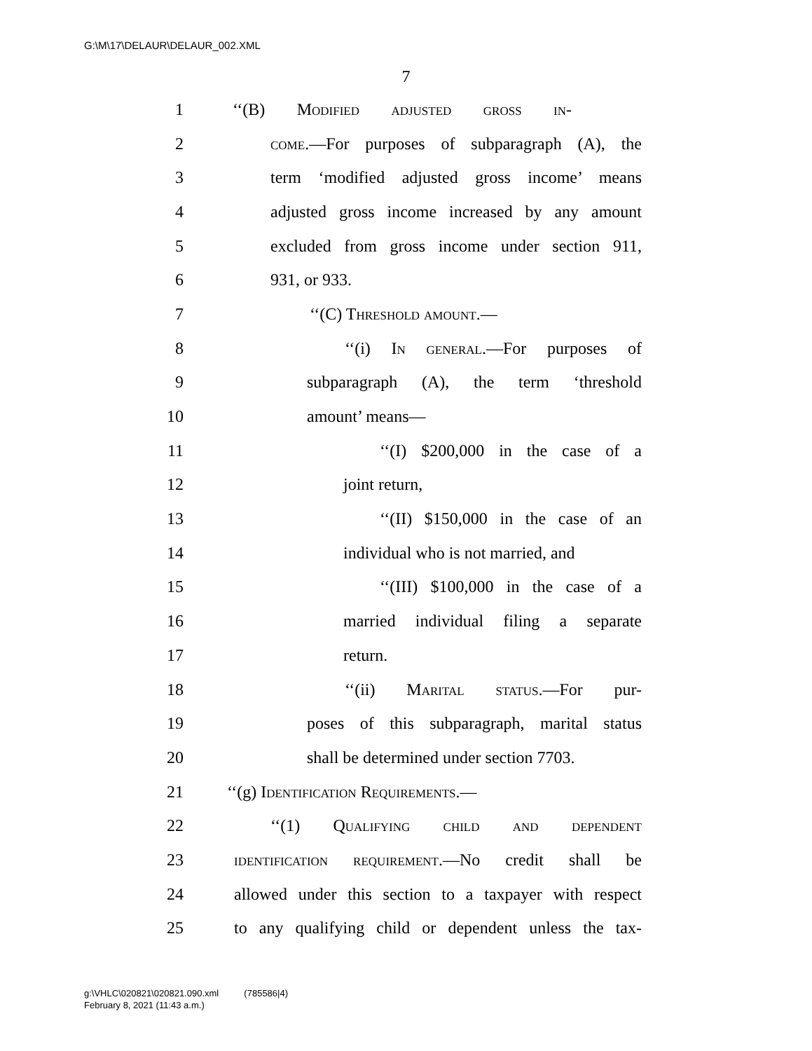G:\M\17\DELAUR\DELAUR_002.XML
7
1 ‘‘(B) Modified adjusted gross in-
2 come.—For purposes of subparagraph (A), the
3 term ‘modified adjusted gross income’ means
4 adjusted gross income increased by any amount
5 excluded from gross income under section 911,
6 931, or 933.
7 ‘‘(C) Threshold amount.—
8 ‘‘(i) In general.—For purposes of
9 subparagraph (A), the term ‘threshold
10 amount’ means—
11 ‘‘(I) $200,000 in the case of a
12 joint return,
13 ‘‘(II) $150,000 in the case of an
14 individual who is not married, and
15 ‘‘(III) $100,000 in the case of a
16 married individual filing a separate
17 return.
18 ‘‘(ii) Marital status.—For pur-
19 poses of this subparagraph, marital status
20 shall be determined under section 7703.
21 ‘‘(g) Identification Requirements.—
22 ‘‘(1) Qualifying child and dependent
23 identification requirement.—No credit shall be
24 allowed under this section to a taxpayer with respect
25 to any qualifying child or dependent unless the tax-
g:\VHLC\020821\020821.090.xml (785586|4)
February 8, 2021 (11:43 a.m.)